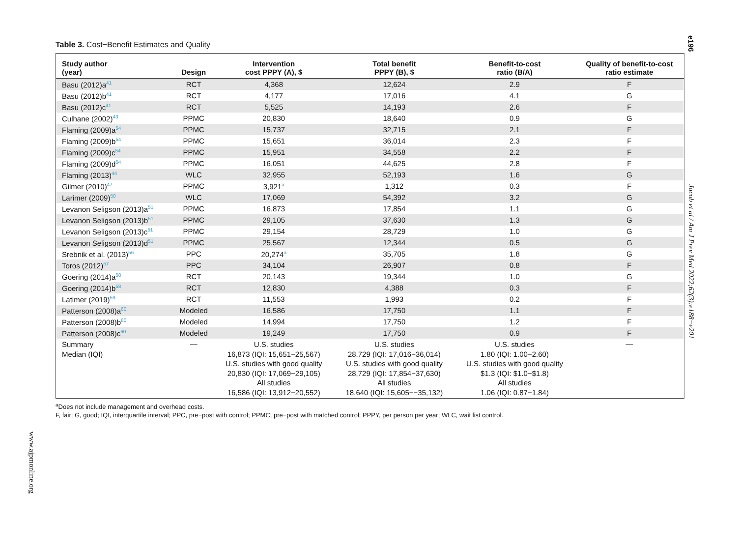e196
Table 3. Cost−Benefit Estimates and Quality
| Study author (year) | Design | Intervention cost PPPY (A), $ | Total benefit PPPY (B), $ | Benefit-to-cost ratio (B/A) | Quality of benefit-to-cost ratio estimate |
| --- | --- | --- | --- | --- | --- |
| Basu (2012)a<sup>41</sup> | RCT | 4,368 | 12,624 | 2.9 | F |
| Basu (2012)b<sup>41</sup> | RCT | 4,177 | 17,016 | 4.1 | G |
| Basu (2012)c<sup>41</sup> | RCT | 5,525 | 14,193 | 2.6 | F |
| Culhane (2002)<sup>43</sup> | PPMC | 20,830 | 18,640 | 0.9 | G |
| Flaming (2009)a<sup>54</sup> | PPMC | 15,737 | 32,715 | 2.1 | F |
| Flaming (2009)b<sup>54</sup> | PPMC | 15,651 | 36,014 | 2.3 | F |
| Flaming (2009)c<sup>54</sup> | PPMC | 15,951 | 34,558 | 2.2 | F |
| Flaming (2009)d<sup>54</sup> | PPMC | 16,051 | 44,625 | 2.8 | F |
| Flaming (2013)<sup>44</sup> | WLC | 32,955 | 52,193 | 1.6 | G |
| Gilmer (2010)<sup>47</sup> | PPMC | 3,921<sup>a</sup> | 1,312 | 0.3 | F |
| Larimer (2009)<sup>50</sup> | WLC | 17,069 | 54,392 | 3.2 | G |
| Levanon Seligson (2013)a<sup>51</sup> | PPMC | 16,873 | 17,854 | 1.1 | G |
| Levanon Seligson (2013)b<sup>51</sup> | PPMC | 29,105 | 37,630 | 1.3 | G |
| Levanon Seligson (2013)c<sup>51</sup> | PPMC | 29,154 | 28,729 | 1.0 | G |
| Levanon Seligson (2013)d<sup>51</sup> | PPMC | 25,567 | 12,344 | 0.5 | G |
| Srebnik et al. (2013)<sup>56</sup> | PPC | 20,274<sup>a</sup> | 35,705 | 1.8 | G |
| Toros (2012)<sup>57</sup> | PPC | 34,104 | 26,907 | 0.8 | F |
| Goering (2014)a<sup>58</sup> | RCT | 20,143 | 19,344 | 1.0 | G |
| Goering (2014)b<sup>58</sup> | RCT | 12,830 | 4,388 | 0.3 | F |
| Latimer (2019)<sup>59</sup> | RCT | 11,553 | 1,993 | 0.2 | F |
| Patterson (2008)a<sup>60</sup> | Modeled | 16,586 | 17,750 | 1.1 | F |
| Patterson (2008)b<sup>60</sup> | Modeled | 14,994 | 17,750 | 1.2 | F |
| Patterson (2008)c<sup>60</sup> | Modeled | 19,249 | 17,750 | 0.9 | F |
| Summary Median (IQI) | — | U.S. studies 16,873 (IQI: 15,651−25,567) U.S. studies with good quality 20,830 (IQI: 17,069−29,105) All studies 16,586 (IQI: 13,912−20,552) | U.S. studies 28,729 (IQI: 17,016−36,014) U.S. studies with good quality 28,729 (IQI: 17,854−37,630) All studies 18,640 (IQI: 15,605−−35,132) | U.S. studies 1.80 (IQI: 1.00−2.60) U.S. studies with good quality $1.3 (IQI: $1.0−$1.8) All studies 1.06 (IQI: 0.87−1.84) | — |
<sup>a</sup> Does not include management and overhead costs.
F, fair; G, good; IQI, interquartile interval; PPC, pre−post with control; PPMC, pre−post with matched control; PPPY, per person per year; WLC, wait list control.
Jacob et al / Am J Prev Med 2022;62(3):e188−e201
www.ajpmonline.org